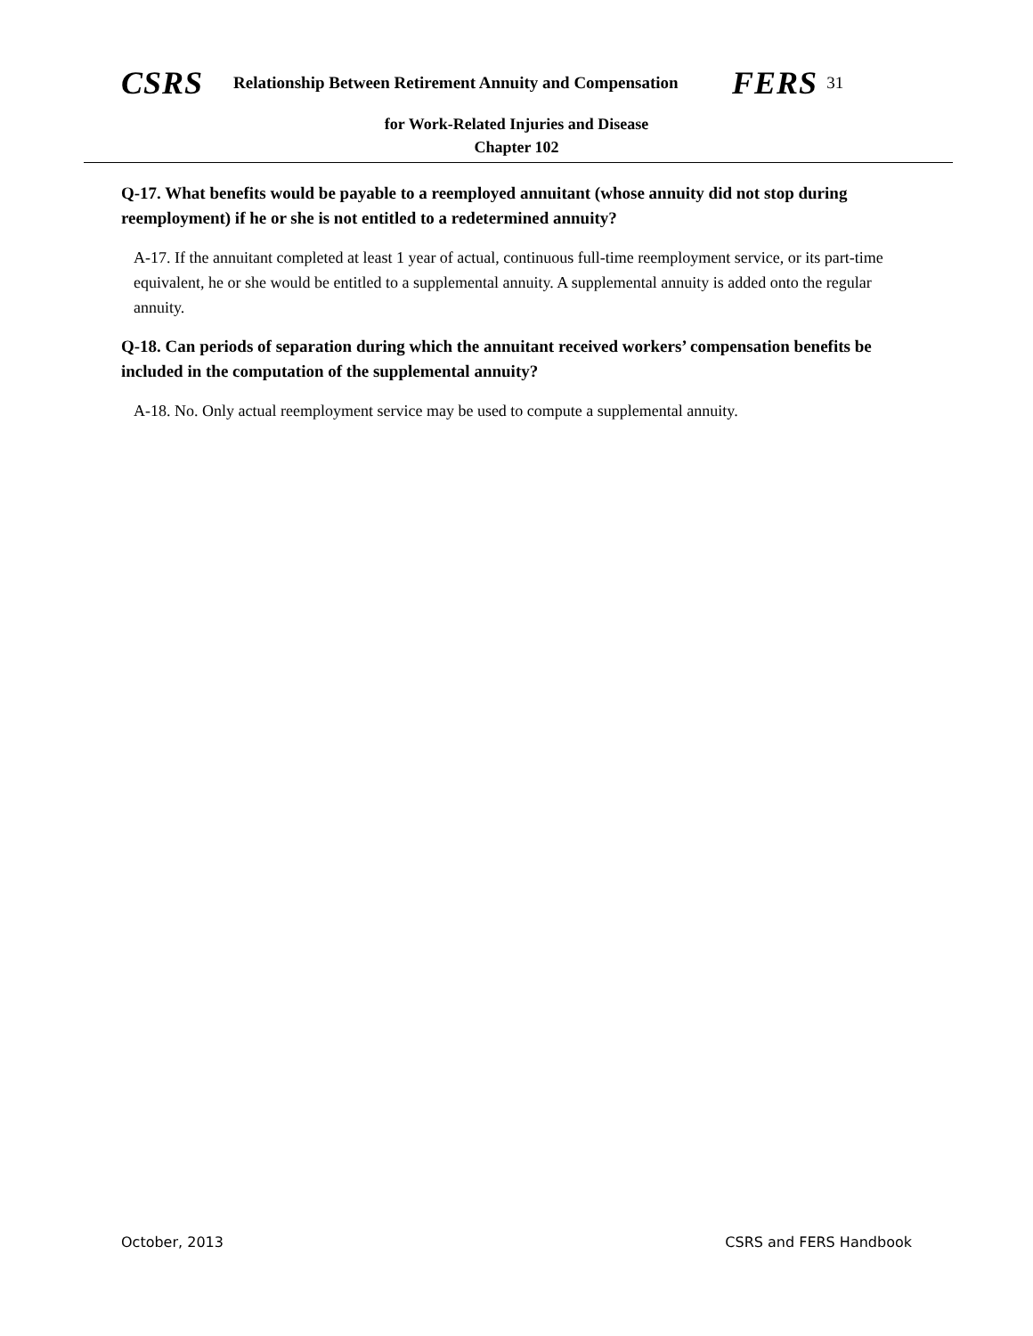CSRS Relationship Between Retirement Annuity and Compensation FERS 31
for Work-Related Injuries and Disease
Chapter 102
Q-17. What benefits would be payable to a reemployed annuitant (whose annuity did not stop during reemployment) if he or she is not entitled to a redetermined annuity?
A-17. If the annuitant completed at least 1 year of actual, continuous full-time reemployment service, or its part-time equivalent, he or she would be entitled to a supplemental annuity. A supplemental annuity is added onto the regular annuity.
Q-18. Can periods of separation during which the annuitant received workers’ compensation benefits be included in the computation of the supplemental annuity?
A-18. No. Only actual reemployment service may be used to compute a supplemental annuity.
October, 2013 CSRS and FERS Handbook